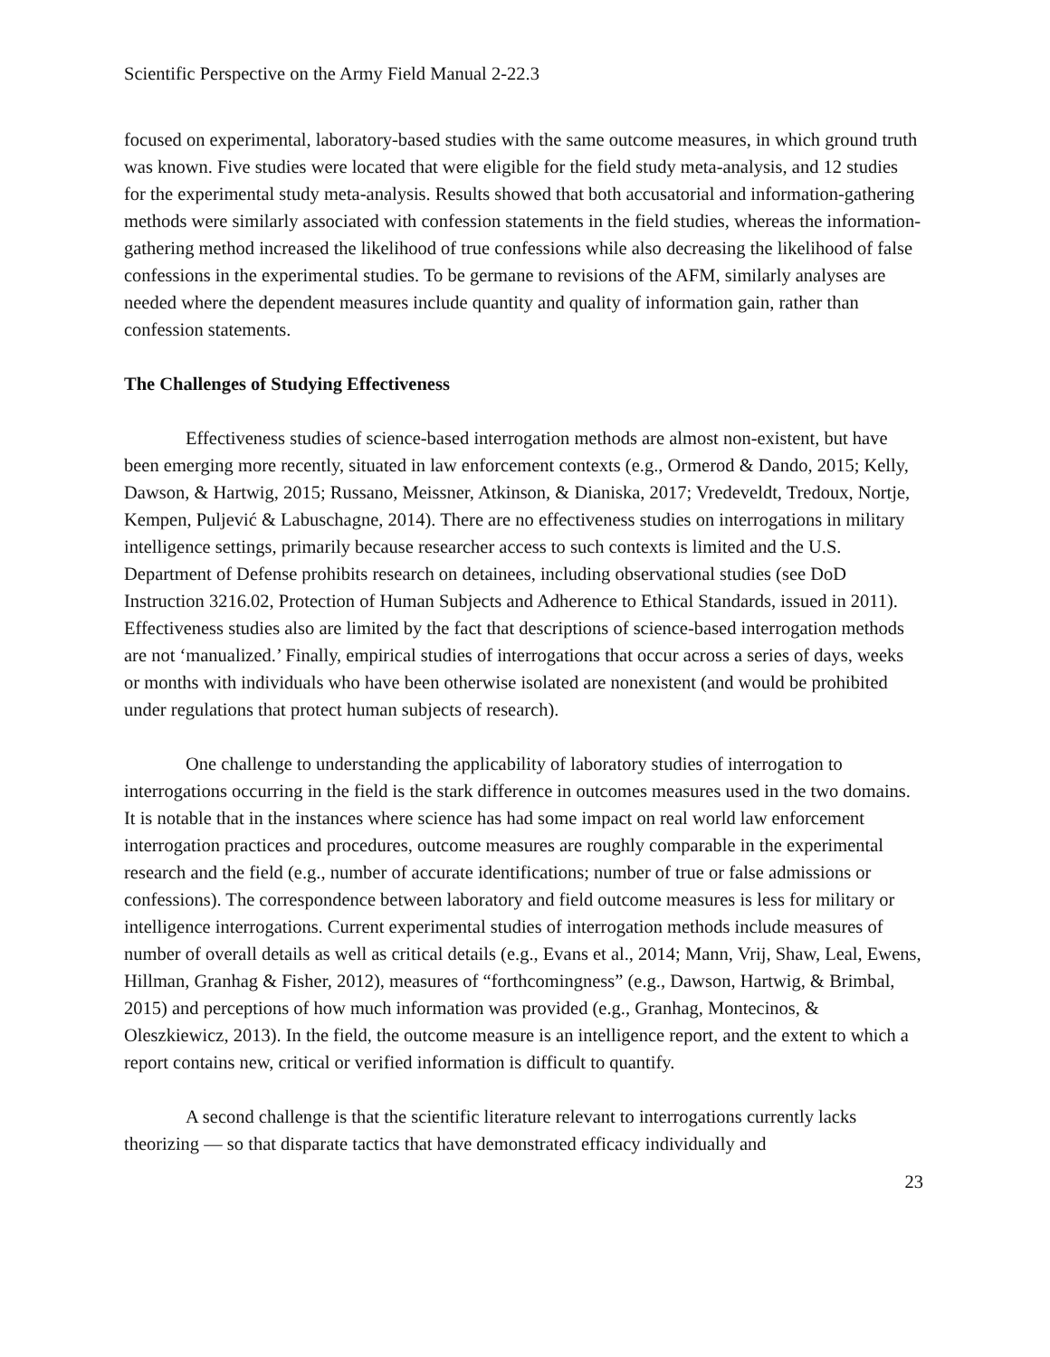Scientific Perspective on the Army Field Manual 2-22.3
focused on experimental, laboratory-based studies with the same outcome measures, in which ground truth was known. Five studies were located that were eligible for the field study meta-analysis, and 12 studies for the experimental study meta-analysis. Results showed that both accusatorial and information-gathering methods were similarly associated with confession statements in the field studies, whereas the information-gathering method increased the likelihood of true confessions while also decreasing the likelihood of false confessions in the experimental studies. To be germane to revisions of the AFM, similarly analyses are needed where the dependent measures include quantity and quality of information gain, rather than confession statements.
The Challenges of Studying Effectiveness
Effectiveness studies of science-based interrogation methods are almost non-existent, but have been emerging more recently, situated in law enforcement contexts (e.g., Ormerod & Dando, 2015; Kelly, Dawson, & Hartwig, 2015; Russano, Meissner, Atkinson, & Dianiska, 2017; Vredeveldt, Tredoux, Nortje, Kempen, Puljević & Labuschagne, 2014). There are no effectiveness studies on interrogations in military intelligence settings, primarily because researcher access to such contexts is limited and the U.S. Department of Defense prohibits research on detainees, including observational studies (see DoD Instruction 3216.02, Protection of Human Subjects and Adherence to Ethical Standards, issued in 2011). Effectiveness studies also are limited by the fact that descriptions of science-based interrogation methods are not ‘manualized.’ Finally, empirical studies of interrogations that occur across a series of days, weeks or months with individuals who have been otherwise isolated are nonexistent (and would be prohibited under regulations that protect human subjects of research).
One challenge to understanding the applicability of laboratory studies of interrogation to interrogations occurring in the field is the stark difference in outcomes measures used in the two domains. It is notable that in the instances where science has had some impact on real world law enforcement interrogation practices and procedures, outcome measures are roughly comparable in the experimental research and the field (e.g., number of accurate identifications; number of true or false admissions or confessions). The correspondence between laboratory and field outcome measures is less for military or intelligence interrogations. Current experimental studies of interrogation methods include measures of number of overall details as well as critical details (e.g., Evans et al., 2014; Mann, Vrij, Shaw, Leal, Ewens, Hillman, Granhag & Fisher, 2012), measures of “forthcomingness” (e.g., Dawson, Hartwig, & Brimbal, 2015) and perceptions of how much information was provided (e.g., Granhag, Montecinos, & Oleszkiewicz, 2013). In the field, the outcome measure is an intelligence report, and the extent to which a report contains new, critical or verified information is difficult to quantify.
A second challenge is that the scientific literature relevant to interrogations currently lacks theorizing — so that disparate tactics that have demonstrated efficacy individually and
23